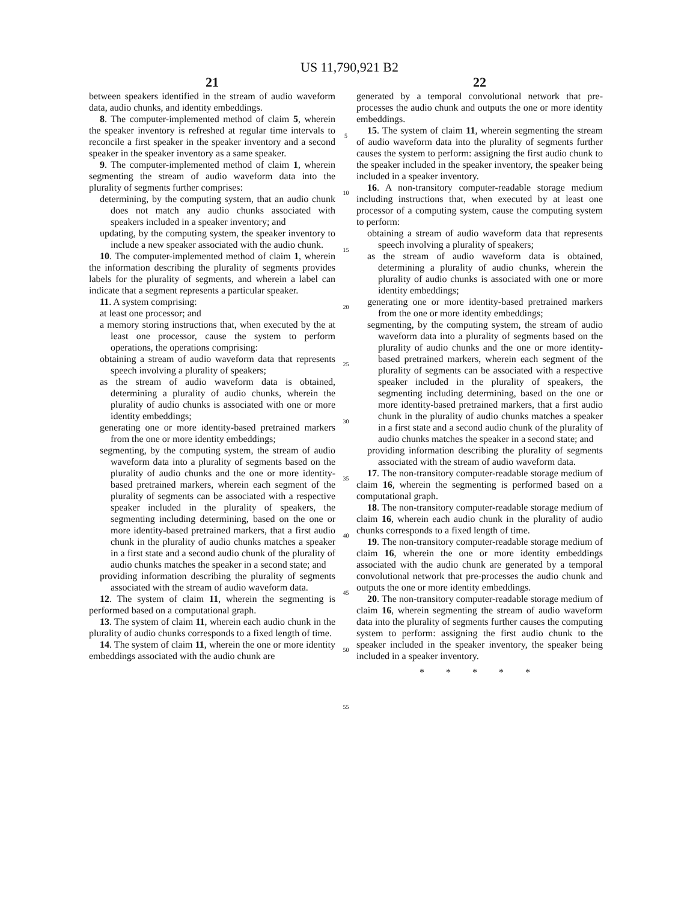US 11,790,921 B2
21
between speakers identified in the stream of audio waveform data, audio chunks, and identity embeddings.
8. The computer-implemented method of claim 5, wherein the speaker inventory is refreshed at regular time intervals to reconcile a first speaker in the speaker inventory and a second speaker in the speaker inventory as a same speaker.
9. The computer-implemented method of claim 1, wherein segmenting the stream of audio waveform data into the plurality of segments further comprises:
determining, by the computing system, that an audio chunk does not match any audio chunks associated with speakers included in a speaker inventory; and
updating, by the computing system, the speaker inventory to include a new speaker associated with the audio chunk.
10. The computer-implemented method of claim 1, wherein the information describing the plurality of segments provides labels for the plurality of segments, and wherein a label can indicate that a segment represents a particular speaker.
11. A system comprising:
at least one processor; and
a memory storing instructions that, when executed by the at least one processor, cause the system to perform operations, the operations comprising:
obtaining a stream of audio waveform data that represents speech involving a plurality of speakers;
as the stream of audio waveform data is obtained, determining a plurality of audio chunks, wherein the plurality of audio chunks is associated with one or more identity embeddings;
generating one or more identity-based pretrained markers from the one or more identity embeddings;
segmenting, by the computing system, the stream of audio waveform data into a plurality of segments based on the plurality of audio chunks and the one or more identity-based pretrained markers, wherein each segment of the plurality of segments can be associated with a respective speaker included in the plurality of speakers, the segmenting including determining, based on the one or more identity-based pretrained markers, that a first audio chunk in the plurality of audio chunks matches a speaker in a first state and a second audio chunk of the plurality of audio chunks matches the speaker in a second state; and
providing information describing the plurality of segments associated with the stream of audio waveform data.
12. The system of claim 11, wherein the segmenting is performed based on a computational graph.
13. The system of claim 11, wherein each audio chunk in the plurality of audio chunks corresponds to a fixed length of time.
14. The system of claim 11, wherein the one or more identity embeddings associated with the audio chunk are
5
10
15
20
25
30
35
40
45
50
55
22
generated by a temporal convolutional network that pre-processes the audio chunk and outputs the one or more identity embeddings.
15. The system of claim 11, wherein segmenting the stream of audio waveform data into the plurality of segments further causes the system to perform: assigning the first audio chunk to the speaker included in the speaker inventory, the speaker being included in a speaker inventory.
16. A non-transitory computer-readable storage medium including instructions that, when executed by at least one processor of a computing system, cause the computing system to perform:
obtaining a stream of audio waveform data that represents speech involving a plurality of speakers;
as the stream of audio waveform data is obtained, determining a plurality of audio chunks, wherein the plurality of audio chunks is associated with one or more identity embeddings;
generating one or more identity-based pretrained markers from the one or more identity embeddings;
segmenting, by the computing system, the stream of audio waveform data into a plurality of segments based on the plurality of audio chunks and the one or more identity-based pretrained markers, wherein each segment of the plurality of segments can be associated with a respective speaker included in the plurality of speakers, the segmenting including determining, based on the one or more identity-based pretrained markers, that a first audio chunk in the plurality of audio chunks matches a speaker in a first state and a second audio chunk of the plurality of audio chunks matches the speaker in a second state; and
providing information describing the plurality of segments associated with the stream of audio waveform data.
17. The non-transitory computer-readable storage medium of claim 16, wherein the segmenting is performed based on a computational graph.
18. The non-transitory computer-readable storage medium of claim 16, wherein each audio chunk in the plurality of audio chunks corresponds to a fixed length of time.
19. The non-transitory computer-readable storage medium of claim 16, wherein the one or more identity embeddings associated with the audio chunk are generated by a temporal convolutional network that pre-processes the audio chunk and outputs the one or more identity embeddings.
20. The non-transitory computer-readable storage medium of claim 16, wherein segmenting the stream of audio waveform data into the plurality of segments further causes the computing system to perform: assigning the first audio chunk to the speaker included in the speaker inventory, the speaker being included in a speaker inventory.
* * * * *